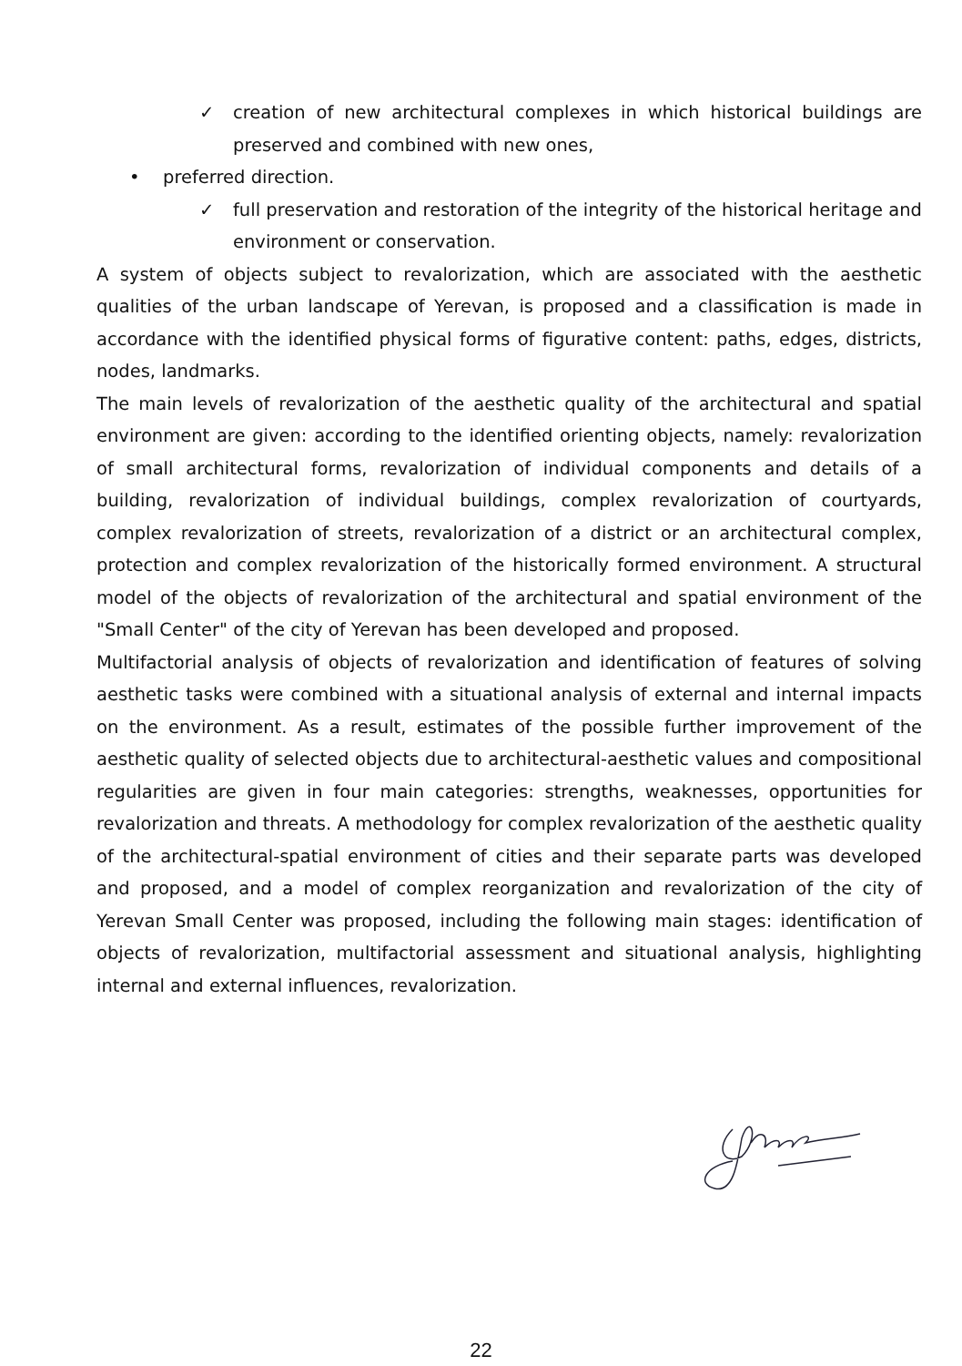✓ creation of new architectural complexes in which historical buildings are preserved and combined with new ones,
• preferred direction.
✓ full preservation and restoration of the integrity of the historical heritage and environment or conservation.
A system of objects subject to revalorization, which are associated with the aesthetic qualities of the urban landscape of Yerevan, is proposed and a classification is made in accordance with the identified physical forms of figurative content: paths, edges, districts, nodes, landmarks.
The main levels of revalorization of the aesthetic quality of the architectural and spatial environment are given: according to the identified orienting objects, namely: revalorization of small architectural forms, revalorization of individual components and details of a building, revalorization of individual buildings, complex revalorization of courtyards, complex revalorization of streets, revalorization of a district or an architectural complex, protection and complex revalorization of the historically formed environment. A structural model of the objects of revalorization of the architectural and spatial environment of the "Small Center" of the city of Yerevan has been developed and proposed.
Multifactorial analysis of objects of revalorization and identification of features of solving aesthetic tasks were combined with a situational analysis of external and internal impacts on the environment. As a result, estimates of the possible further improvement of the aesthetic quality of selected objects due to architectural-aesthetic values and compositional regularities are given in four main categories: strengths, weaknesses, opportunities for revalorization and threats. A methodology for complex revalorization of the aesthetic quality of the architectural-spatial environment of cities and their separate parts was developed and proposed, and a model of complex reorganization and revalorization of the city of Yerevan Small Center was proposed, including the following main stages: identification of objects of revalorization, multifactorial assessment and situational analysis, highlighting internal and external influences, revalorization.
22